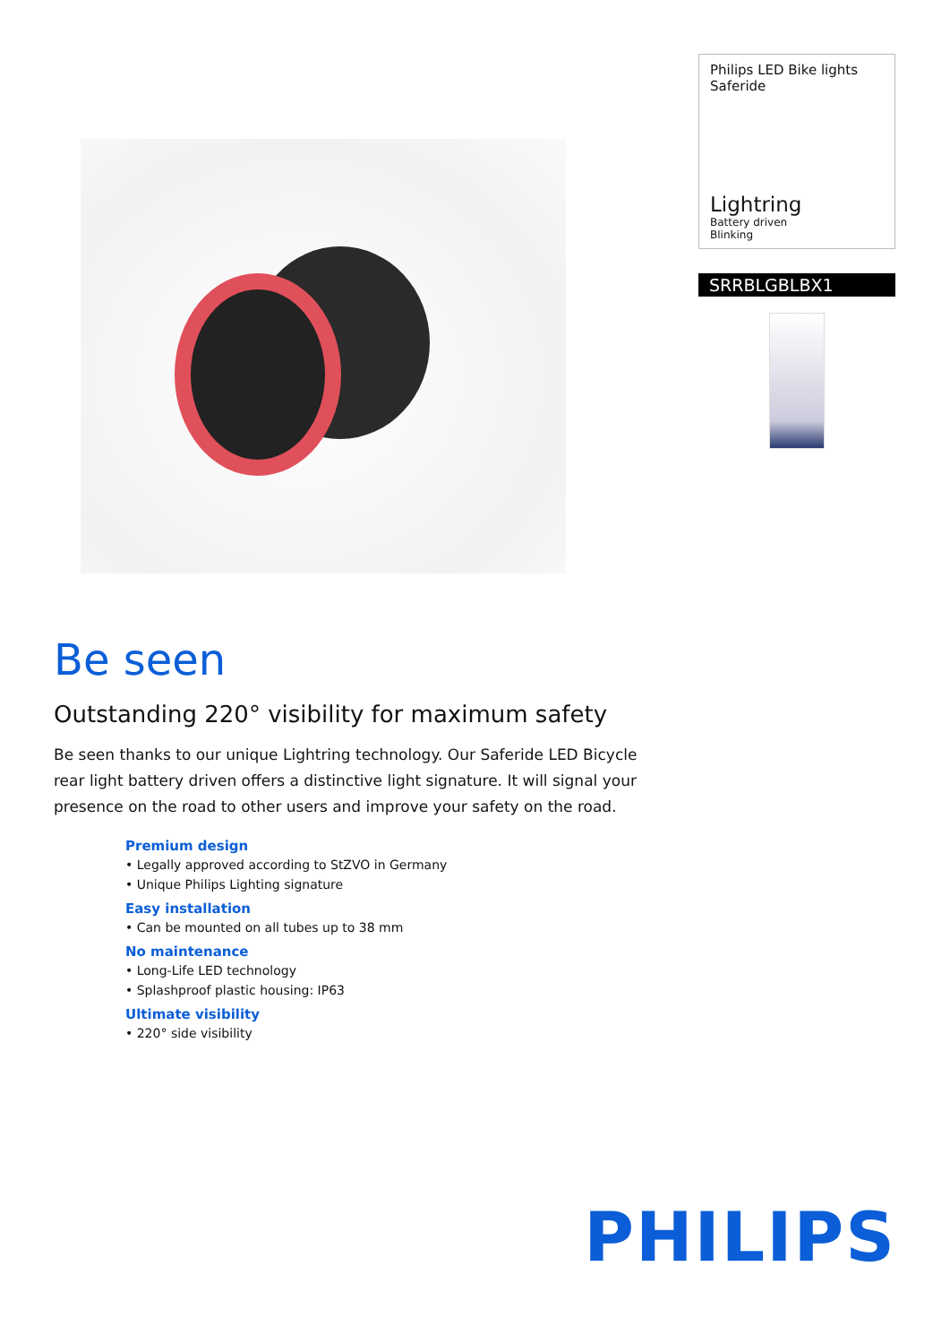Philips LED Bike lights
Saferide
Lightring
Battery driven
Blinking
SRRBLGBLBX1
Be seen
Outstanding 220° visibility for maximum safety
Be seen thanks to our unique Lightring technology. Our Saferide LED Bicycle rear light battery driven offers a distinctive light signature. It will signal your presence on the road to other users and improve your safety on the road.
Premium design
• Legally approved according to StZVO in Germany
• Unique Philips Lighting signature
Easy installation
• Can be mounted on all tubes up to 38 mm
No maintenance
• Long-Life LED technology
• Splashproof plastic housing: IP63
Ultimate visibility
• 220° side visibility
PHILIPS